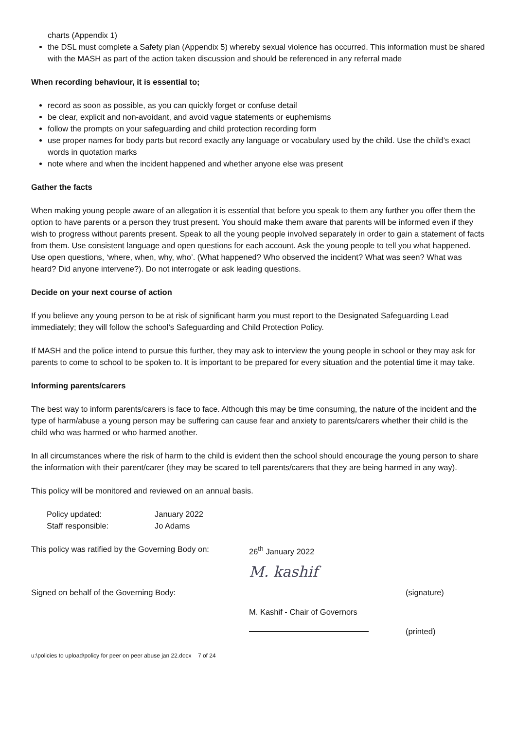charts (Appendix 1)
the DSL must complete a Safety plan (Appendix 5) whereby sexual violence has occurred. This information must be shared with the MASH as part of the action taken discussion and should be referenced in any referral made
When recording behaviour, it is essential to;
record as soon as possible, as you can quickly forget or confuse detail
be clear, explicit and non-avoidant, and avoid vague statements or euphemisms
follow the prompts on your safeguarding and child protection recording form
use proper names for body parts but record exactly any language or vocabulary used by the child. Use the child’s exact words in quotation marks
note where and when the incident happened and whether anyone else was present
Gather the facts
When making young people aware of an allegation it is essential that before you speak to them any further you offer them the option to have parents or a person they trust present. You should make them aware that parents will be informed even if they wish to progress without parents present. Speak to all the young people involved separately in order to gain a statement of facts from them. Use consistent language and open questions for each account. Ask the young people to tell you what happened. Use open questions, ‘where, when, why, who’. (What happened? Who observed the incident? What was seen? What was heard? Did anyone intervene?). Do not interrogate or ask leading questions.
Decide on your next course of action
If you believe any young person to be at risk of significant harm you must report to the Designated Safeguarding Lead immediately; they will follow the school’s Safeguarding and Child Protection Policy.
If MASH and the police intend to pursue this further, they may ask to interview the young people in school or they may ask for parents to come to school to be spoken to. It is important to be prepared for every situation and the potential time it may take.
Informing parents/carers
The best way to inform parents/carers is face to face. Although this may be time consuming, the nature of the incident and the type of harm/abuse a young person may be suffering can cause fear and anxiety to parents/carers whether their child is the child who was harmed or who harmed another.
In all circumstances where the risk of harm to the child is evident then the school should encourage the young person to share the information with their parent/carer (they may be scared to tell parents/carers that they are being harmed in any way).
This policy will be monitored and reviewed on an annual basis.
| Policy updated: | January 2022 |
| Staff responsible: | Jo Adams |
| This policy was ratified by the Governing Body on: | 26<sup>th</sup> January 2022 | |
| | M. kashif | |
| Signed on behalf of the Governing Body: | | (signature) |
| | M. Kashif - Chair of Governors | |
| | | (printed) |
u:\policies to upload\policy for peer on peer abuse jan 22.docx 7 of 24